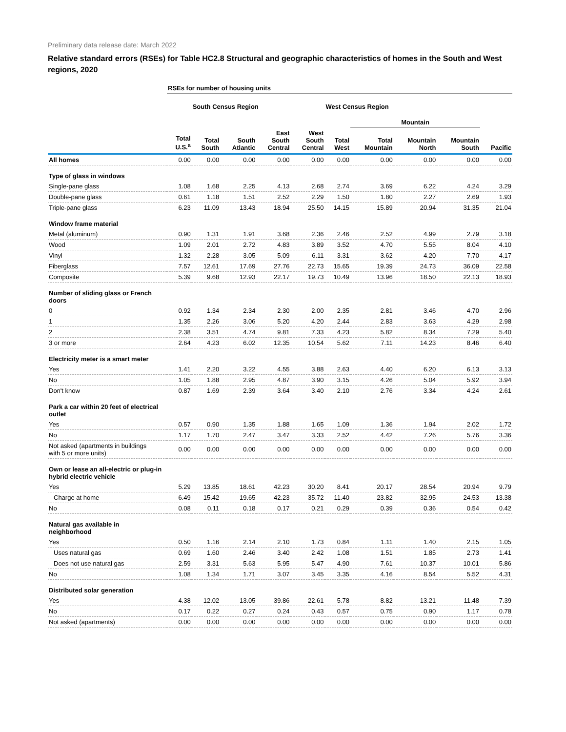Preliminary data release date: March 2022
Relative standard errors (RSEs) for Table HC2.8 Structural and geographic characteristics of homes in the South and West regions, 2020
| | RSEs for number of housing units | | | | | | | | | |
| --- | --- | --- | --- | --- | --- | --- | --- | --- | --- | --- |
| | | South Census Region | | | | West Census Region | | | | |
| | | | | | | | Mountain | | | |
| | Total U.S.<sup>a</sup> | Total South | South Atlantic | East South Central | West South Central | Total West | Total Mountain | Mountain North | Mountain South | Pacific |
| All homes | 0.00 | 0.00 | 0.00 | 0.00 | 0.00 | 0.00 | 0.00 | 0.00 | 0.00 | 0.00 |
| Type of glass in windows | | | | | | | | | | |
| Single-pane glass | 1.08 | 1.68 | 2.25 | 4.13 | 2.68 | 2.74 | 3.69 | 6.22 | 4.24 | 3.29 |
| Double-pane glass | 0.61 | 1.18 | 1.51 | 2.52 | 2.29 | 1.50 | 1.80 | 2.27 | 2.69 | 1.93 |
| Triple-pane glass | 6.23 | 11.09 | 13.43 | 18.94 | 25.50 | 14.15 | 15.89 | 20.94 | 31.35 | 21.04 |
| Window frame material | | | | | | | | | | |
| Metal (aluminum) | 0.90 | 1.31 | 1.91 | 3.68 | 2.36 | 2.46 | 2.52 | 4.99 | 2.79 | 3.18 |
| Wood | 1.09 | 2.01 | 2.72 | 4.83 | 3.89 | 3.52 | 4.70 | 5.55 | 8.04 | 4.10 |
| Vinyl | 1.32 | 2.28 | 3.05 | 5.09 | 6.11 | 3.31 | 3.62 | 4.20 | 7.70 | 4.17 |
| Fiberglass | 7.57 | 12.61 | 17.69 | 27.76 | 22.73 | 15.65 | 19.39 | 24.73 | 36.09 | 22.58 |
| Composite | 5.39 | 9.68 | 12.93 | 22.17 | 19.73 | 10.49 | 13.96 | 18.50 | 22.13 | 18.93 |
| Number of sliding glass or French doors | | | | | | | | | | |
| 0 | 0.92 | 1.34 | 2.34 | 2.30 | 2.00 | 2.35 | 2.81 | 3.46 | 4.70 | 2.96 |
| 1 | 1.35 | 2.26 | 3.06 | 5.20 | 4.20 | 2.44 | 2.83 | 3.63 | 4.29 | 2.98 |
| 2 | 2.38 | 3.51 | 4.74 | 9.81 | 7.33 | 4.23 | 5.82 | 8.34 | 7.29 | 5.40 |
| 3 or more | 2.64 | 4.23 | 6.02 | 12.35 | 10.54 | 5.62 | 7.11 | 14.23 | 8.46 | 6.40 |
| Electricity meter is a smart meter | | | | | | | | | | |
| Yes | 1.41 | 2.20 | 3.22 | 4.55 | 3.88 | 2.63 | 4.40 | 6.20 | 6.13 | 3.13 |
| No | 1.05 | 1.88 | 2.95 | 4.87 | 3.90 | 3.15 | 4.26 | 5.04 | 5.92 | 3.94 |
| Don't know | 0.87 | 1.69 | 2.39 | 3.64 | 3.40 | 2.10 | 2.76 | 3.34 | 4.24 | 2.61 |
| Park a car within 20 feet of electrical outlet | | | | | | | | | | |
| Yes | 0.57 | 0.90 | 1.35 | 1.88 | 1.65 | 1.09 | 1.36 | 1.94 | 2.02 | 1.72 |
| No | 1.17 | 1.70 | 2.47 | 3.47 | 3.33 | 2.52 | 4.42 | 7.26 | 5.76 | 3.36 |
| Not asked (apartments in buildings with 5 or more units) | 0.00 | 0.00 | 0.00 | 0.00 | 0.00 | 0.00 | 0.00 | 0.00 | 0.00 | 0.00 |
| Own or lease an all-electric or plug-in hybrid electric vehicle | | | | | | | | | | |
| Yes | 5.29 | 13.85 | 18.61 | 42.23 | 30.20 | 8.41 | 20.17 | 28.54 | 20.94 | 9.79 |
| Charge at home | 6.49 | 15.42 | 19.65 | 42.23 | 35.72 | 11.40 | 23.82 | 32.95 | 24.53 | 13.38 |
| No | 0.08 | 0.11 | 0.18 | 0.17 | 0.21 | 0.29 | 0.39 | 0.36 | 0.54 | 0.42 |
| Natural gas available in neighborhood | | | | | | | | | | |
| Yes | 0.50 | 1.16 | 2.14 | 2.10 | 1.73 | 0.84 | 1.11 | 1.40 | 2.15 | 1.05 |
| Uses natural gas | 0.69 | 1.60 | 2.46 | 3.40 | 2.42 | 1.08 | 1.51 | 1.85 | 2.73 | 1.41 |
| Does not use natural gas | 2.59 | 3.31 | 5.63 | 5.95 | 5.47 | 4.90 | 7.61 | 10.37 | 10.01 | 5.86 |
| No | 1.08 | 1.34 | 1.71 | 3.07 | 3.45 | 3.35 | 4.16 | 8.54 | 5.52 | 4.31 |
| Distributed solar generation | | | | | | | | | | |
| Yes | 4.38 | 12.02 | 13.05 | 39.86 | 22.61 | 5.78 | 8.82 | 13.21 | 11.48 | 7.39 |
| No | 0.17 | 0.22 | 0.27 | 0.24 | 0.43 | 0.57 | 0.75 | 0.90 | 1.17 | 0.78 |
| Not asked (apartments) | 0.00 | 0.00 | 0.00 | 0.00 | 0.00 | 0.00 | 0.00 | 0.00 | 0.00 | 0.00 |